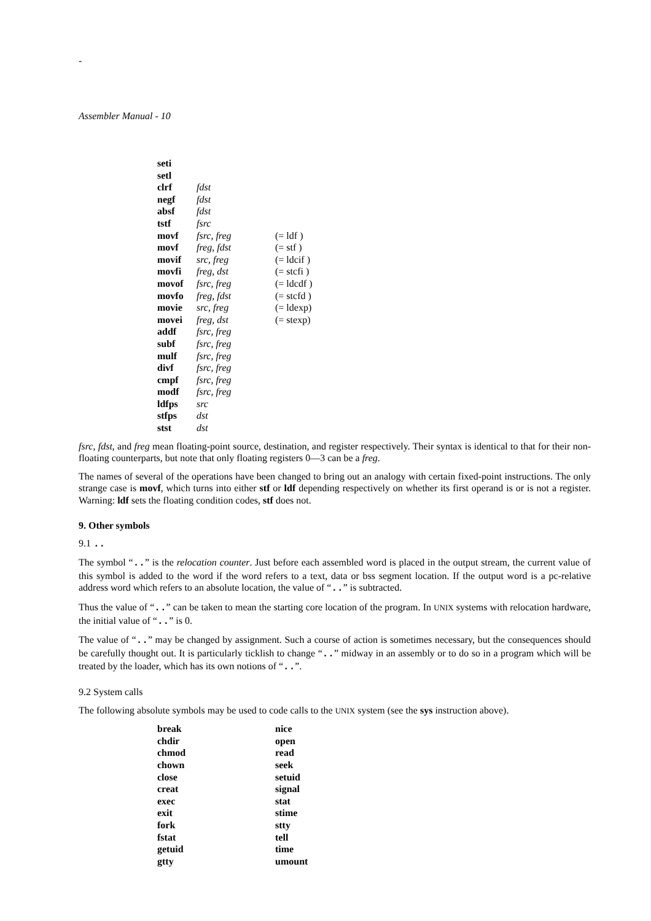-
Assembler Manual - 10
| seti | | |
| setl | | |
| clrf | fdst | |
| negf | fdst | |
| absf | fdst | |
| tstf | fsrc | |
| movf | fsrc, freg | (= ldf ) |
| movf | freg, fdst | (= stf ) |
| movif | src, freg | (= ldcif ) |
| movfi | freg, dst | (= stcfi ) |
| movof | fsrc, freg | (= ldcdf ) |
| movfo | freg, fdst | (= stcfd ) |
| movie | src, freg | (= ldexp) |
| movei | freg, dst | (= stexp) |
| addf | fsrc, freg | |
| subf | fsrc, freg | |
| mulf | fsrc, freg | |
| divf | fsrc, freg | |
| cmpf | fsrc, freg | |
| modf | fsrc, freg | |
| ldfps | src | |
| stfps | dst | |
| stst | dst | |
fsrc, fdst, and freg mean floating-point source, destination, and register respectively. Their syntax is identical to that for their non-floating counterparts, but note that only floating registers 0—3 can be a freg.
The names of several of the operations have been changed to bring out an analogy with certain fixed-point instructions. The only strange case is movf, which turns into either stf or ldf depending respectively on whether its first operand is or is not a register. Warning: ldf sets the floating condition codes, stf does not.
9. Other symbols
9.1 ..
The symbol “..” is the relocation counter. Just before each assembled word is placed in the output stream, the current value of this symbol is added to the word if the word refers to a text, data or bss segment location. If the output word is a pc-relative address word which refers to an absolute location, the value of “..” is subtracted.
Thus the value of “..” can be taken to mean the starting core location of the program. In UNIX systems with relocation hardware, the initial value of “..” is 0.
The value of “..” may be changed by assignment. Such a course of action is sometimes necessary, but the consequences should be carefully thought out. It is particularly ticklish to change “..” midway in an assembly or to do so in a program which will be treated by the loader, which has its own notions of “..”.
9.2 System calls
The following absolute symbols may be used to code calls to the UNIX system (see the sys instruction above).
| break | nice |
| chdir | open |
| chmod | read |
| chown | seek |
| close | setuid |
| creat | signal |
| exec | stat |
| exit | stime |
| fork | stty |
| fstat | tell |
| getuid | time |
| gtty | umount |